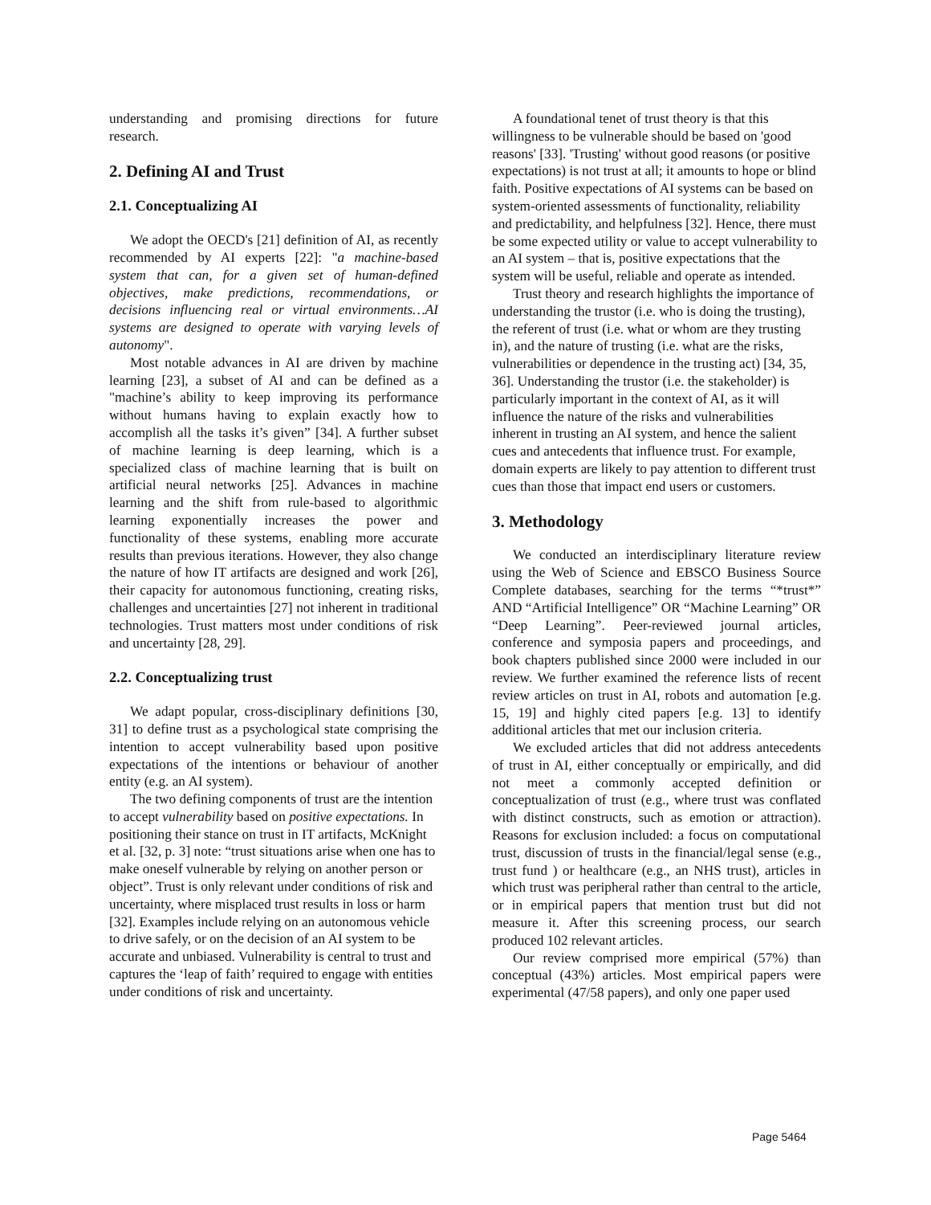understanding and promising directions for future research.
2. Defining AI and Trust
2.1. Conceptualizing AI
We adopt the OECD's [21] definition of AI, as recently recommended by AI experts [22]: "a machine-based system that can, for a given set of human-defined objectives, make predictions, recommendations, or decisions influencing real or virtual environments…AI systems are designed to operate with varying levels of autonomy".
Most notable advances in AI are driven by machine learning [23], a subset of AI and can be defined as a "machine’s ability to keep improving its performance without humans having to explain exactly how to accomplish all the tasks it’s given” [34]. A further subset of machine learning is deep learning, which is a specialized class of machine learning that is built on artificial neural networks [25]. Advances in machine learning and the shift from rule-based to algorithmic learning exponentially increases the power and functionality of these systems, enabling more accurate results than previous iterations. However, they also change the nature of how IT artifacts are designed and work [26], their capacity for autonomous functioning, creating risks, challenges and uncertainties [27] not inherent in traditional technologies. Trust matters most under conditions of risk and uncertainty [28, 29].
2.2. Conceptualizing trust
We adapt popular, cross-disciplinary definitions [30, 31] to define trust as a psychological state comprising the intention to accept vulnerability based upon positive expectations of the intentions or behaviour of another entity (e.g. an AI system).
The two defining components of trust are the intention to accept vulnerability based on positive expectations. In positioning their stance on trust in IT artifacts, McKnight et al. [32, p. 3] note: “trust situations arise when one has to make oneself vulnerable by relying on another person or object”. Trust is only relevant under conditions of risk and uncertainty, where misplaced trust results in loss or harm [32]. Examples include relying on an autonomous vehicle to drive safely, or on the decision of an AI system to be accurate and unbiased. Vulnerability is central to trust and captures the ‘leap of faith’ required to engage with entities under conditions of risk and uncertainty.
A foundational tenet of trust theory is that this willingness to be vulnerable should be based on 'good reasons' [33]. 'Trusting' without good reasons (or positive expectations) is not trust at all; it amounts to hope or blind faith. Positive expectations of AI systems can be based on system-oriented assessments of functionality, reliability and predictability, and helpfulness [32]. Hence, there must be some expected utility or value to accept vulnerability to an AI system – that is, positive expectations that the system will be useful, reliable and operate as intended.
Trust theory and research highlights the importance of understanding the trustor (i.e. who is doing the trusting), the referent of trust (i.e. what or whom are they trusting in), and the nature of trusting (i.e. what are the risks, vulnerabilities or dependence in the trusting act) [34, 35, 36]. Understanding the trustor (i.e. the stakeholder) is particularly important in the context of AI, as it will influence the nature of the risks and vulnerabilities inherent in trusting an AI system, and hence the salient cues and antecedents that influence trust. For example, domain experts are likely to pay attention to different trust cues than those that impact end users or customers.
3. Methodology
We conducted an interdisciplinary literature review using the Web of Science and EBSCO Business Source Complete databases, searching for the terms “*trust*” AND “Artificial Intelligence” OR “Machine Learning” OR “Deep Learning”. Peer-reviewed journal articles, conference and symposia papers and proceedings, and book chapters published since 2000 were included in our review. We further examined the reference lists of recent review articles on trust in AI, robots and automation [e.g. 15, 19] and highly cited papers [e.g. 13] to identify additional articles that met our inclusion criteria.
We excluded articles that did not address antecedents of trust in AI, either conceptually or empirically, and did not meet a commonly accepted definition or conceptualization of trust (e.g., where trust was conflated with distinct constructs, such as emotion or attraction). Reasons for exclusion included: a focus on computational trust, discussion of trusts in the financial/legal sense (e.g., trust fund ) or healthcare (e.g., an NHS trust), articles in which trust was peripheral rather than central to the article, or in empirical papers that mention trust but did not measure it. After this screening process, our search produced 102 relevant articles.
Our review comprised more empirical (57%) than conceptual (43%) articles. Most empirical papers were experimental (47/58 papers), and only one paper used
Page 5464